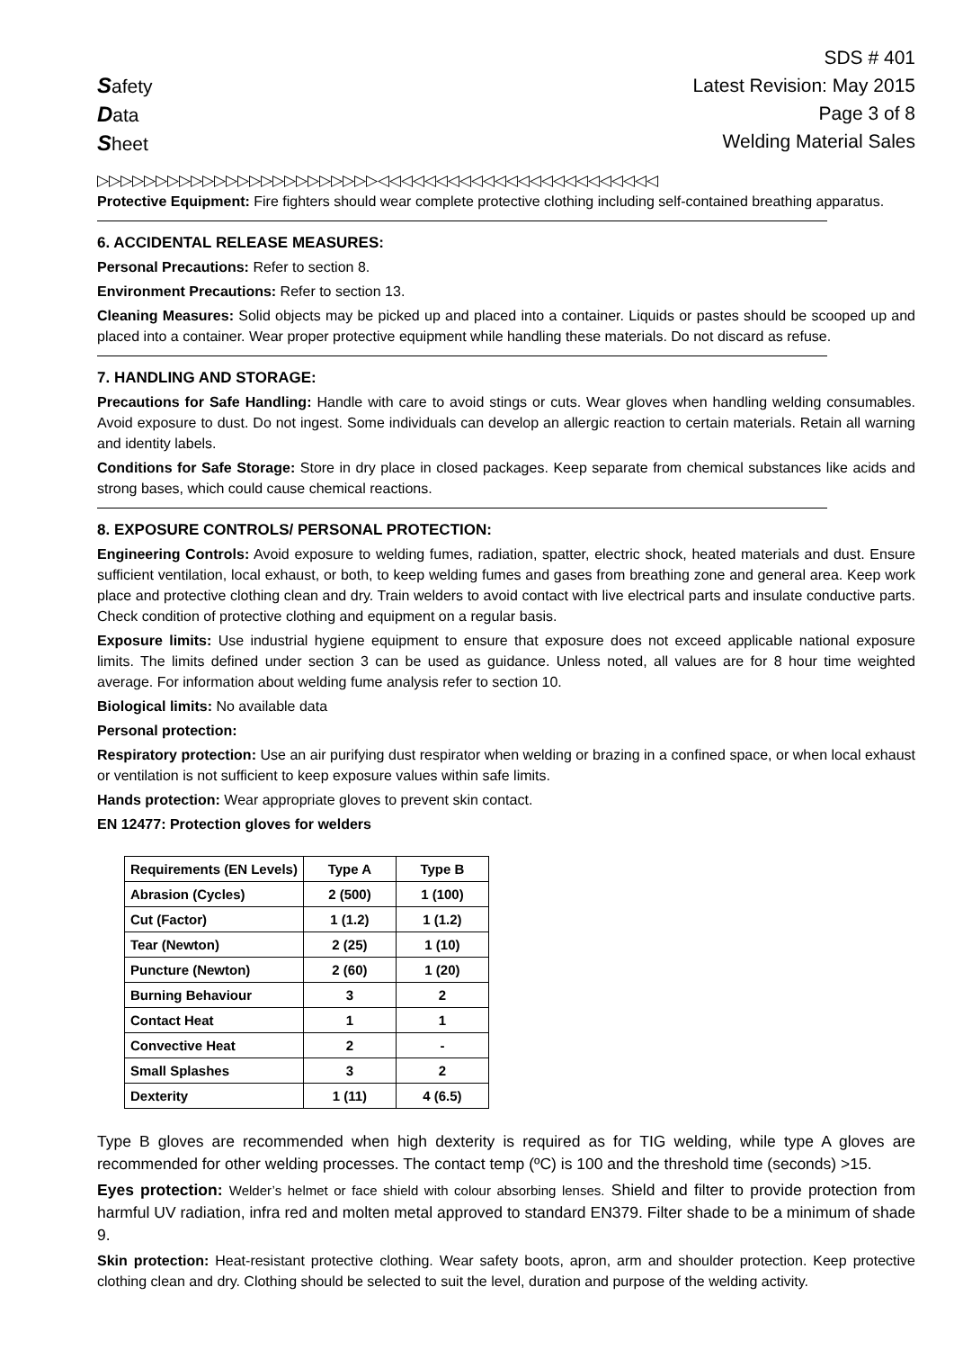Safety
Data
Sheet
SDS # 401
Latest Revision: May 2015
Page 3 of 8
Welding Material Sales
▷▷▷▷▷▷▷▷▷▷▷▷▷▷▷▷▷▷▷▷▷▷▷▷◁◁◁◁◁◁◁◁◁◁◁◁◁◁◁◁◁◁◁◁◁◁◁◁
Protective Equipment: Fire fighters should wear complete protective clothing including self-contained breathing apparatus.
6. ACCIDENTAL RELEASE MEASURES:
Personal Precautions: Refer to section 8.
Environment Precautions: Refer to section 13.
Cleaning Measures: Solid objects may be picked up and placed into a container. Liquids or pastes should be scooped up and placed into a container. Wear proper protective equipment while handling these materials. Do not discard as refuse.
7. HANDLING AND STORAGE:
Precautions for Safe Handling: Handle with care to avoid stings or cuts. Wear gloves when handling welding consumables. Avoid exposure to dust. Do not ingest. Some individuals can develop an allergic reaction to certain materials. Retain all warning and identity labels.
Conditions for Safe Storage: Store in dry place in closed packages. Keep separate from chemical substances like acids and strong bases, which could cause chemical reactions.
8. EXPOSURE CONTROLS/ PERSONAL PROTECTION:
Engineering Controls: Avoid exposure to welding fumes, radiation, spatter, electric shock, heated materials and dust. Ensure sufficient ventilation, local exhaust, or both, to keep welding fumes and gases from breathing zone and general area. Keep work place and protective clothing clean and dry. Train welders to avoid contact with live electrical parts and insulate conductive parts. Check condition of protective clothing and equipment on a regular basis.
Exposure limits: Use industrial hygiene equipment to ensure that exposure does not exceed applicable national exposure limits. The limits defined under section 3 can be used as guidance. Unless noted, all values are for 8 hour time weighted average. For information about welding fume analysis refer to section 10.
Biological limits: No available data
Personal protection:
Respiratory protection: Use an air purifying dust respirator when welding or brazing in a confined space, or when local exhaust or ventilation is not sufficient to keep exposure values within safe limits.
Hands protection: Wear appropriate gloves to prevent skin contact.
EN 12477: Protection gloves for welders
| Requirements (EN Levels) | Type A | Type B |
| --- | --- | --- |
| Abrasion (Cycles) | 2 (500) | 1 (100) |
| Cut (Factor) | 1 (1.2) | 1 (1.2) |
| Tear (Newton) | 2 (25) | 1 (10) |
| Puncture (Newton) | 2 (60) | 1 (20) |
| Burning Behaviour | 3 | 2 |
| Contact Heat | 1 | 1 |
| Convective Heat | 2 | - |
| Small Splashes | 3 | 2 |
| Dexterity | 1 (11) | 4 (6.5) |
Type B gloves are recommended when high dexterity is required as for TIG welding, while type A gloves are recommended for other welding processes. The contact temp (ºC) is 100 and the threshold time (seconds) >15.
Eyes protection: Welder’s helmet or face shield with colour absorbing lenses. Shield and filter to provide protection from harmful UV radiation, infra red and molten metal approved to standard EN379. Filter shade to be a minimum of shade 9.
Skin protection: Heat-resistant protective clothing. Wear safety boots, apron, arm and shoulder protection. Keep protective clothing clean and dry. Clothing should be selected to suit the level, duration and purpose of the welding activity.